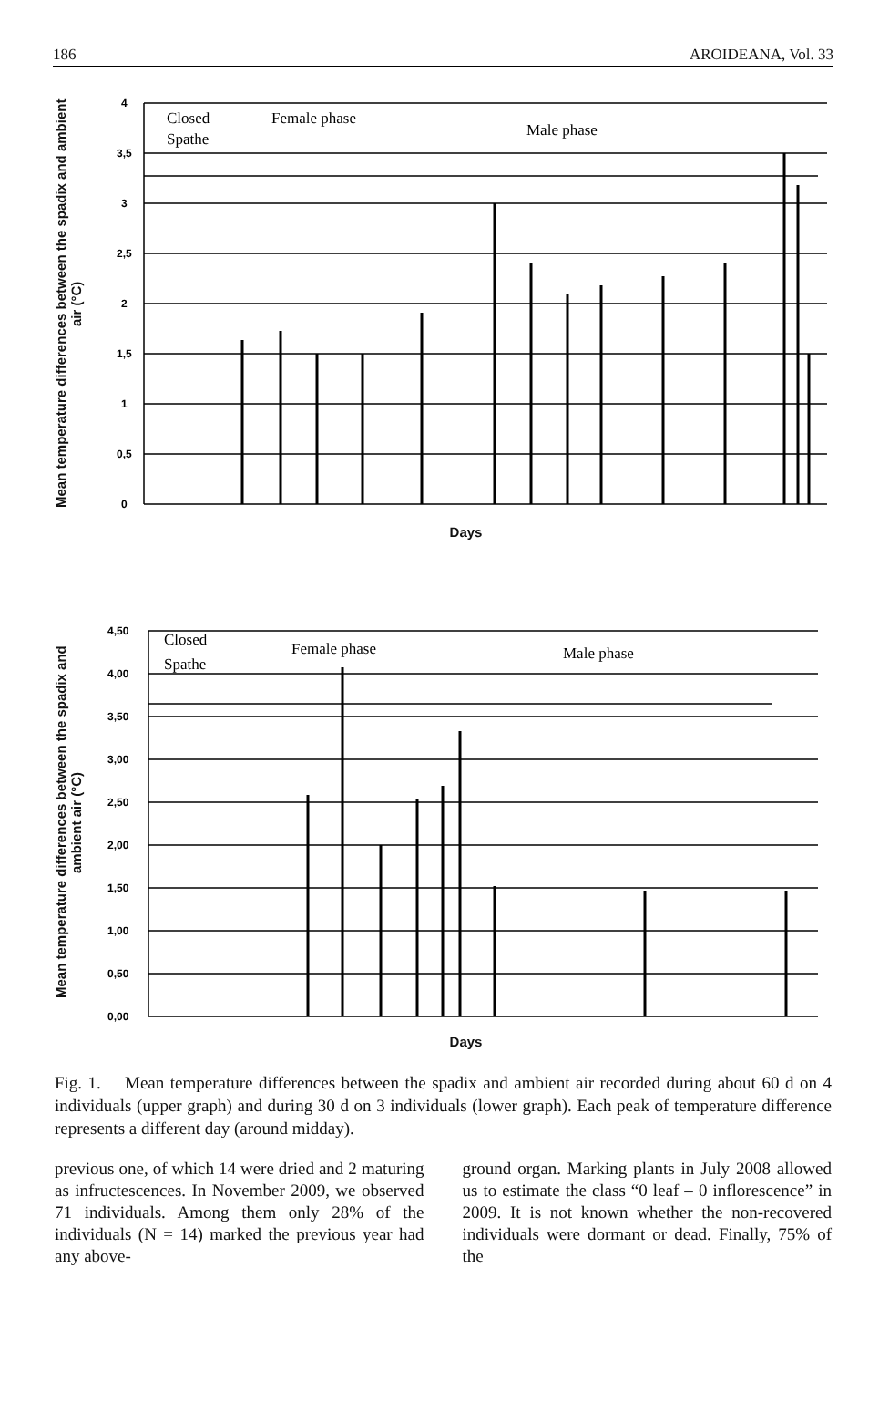186 AROIDEANA, Vol. 33
Mean temperature differences between the spadix and ambient air (°C)
4
3,5
3
2,5
2
1,5
1
0,5
0
Closed
Spathe
Female phase
Male phase
Days
Mean temperature differences between the spadix and ambient air (°C)
4,50
4,00
3,50
3,00
2,50
2,00
1,50
1,00
0,50
0,00
Closed
Spathe
Female phase
Male phase
Days
Fig. 1. Mean temperature differences between the spadix and ambient air recorded during about 60 d on 4 individuals (upper graph) and during 30 d on 3 individuals (lower graph). Each peak of temperature difference represents a different day (around midday).
previous one, of which 14 were dried and 2 maturing as infructescences. In November 2009, we observed 71 individuals. Among them only 28% of the individuals (N = 14) marked the previous year had any above-
ground organ. Marking plants in July 2008 allowed us to estimate the class “0 leaf – 0 inflorescence” in 2009. It is not known whether the non-recovered individuals were dormant or dead. Finally, 75% of the